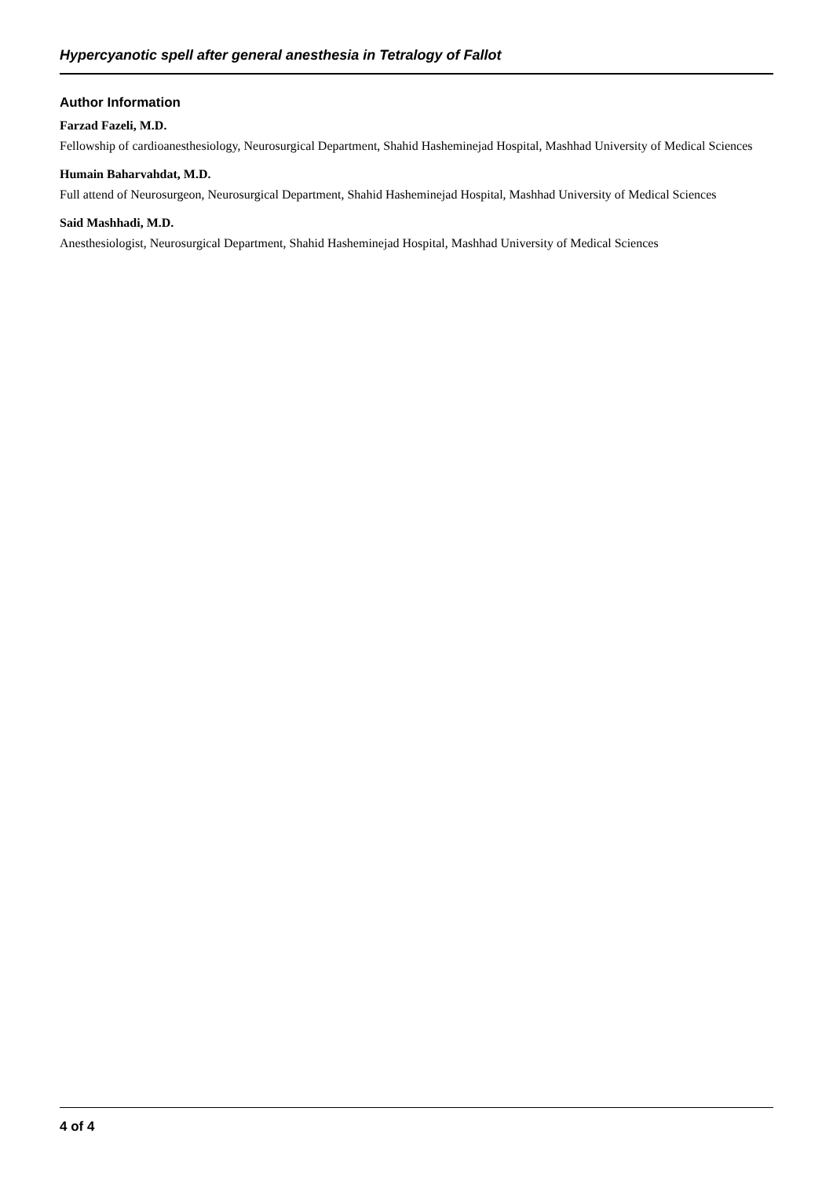Hypercyanotic spell after general anesthesia in Tetralogy of Fallot
Author Information
Farzad Fazeli, M.D.
Fellowship of cardioanesthesiology, Neurosurgical Department, Shahid Hasheminejad Hospital, Mashhad University of Medical Sciences
Humain Baharvahdat, M.D.
Full attend of Neurosurgeon, Neurosurgical Department, Shahid Hasheminejad Hospital, Mashhad University of Medical Sciences
Said Mashhadi, M.D.
Anesthesiologist, Neurosurgical Department, Shahid Hasheminejad Hospital, Mashhad University of Medical Sciences
4 of 4